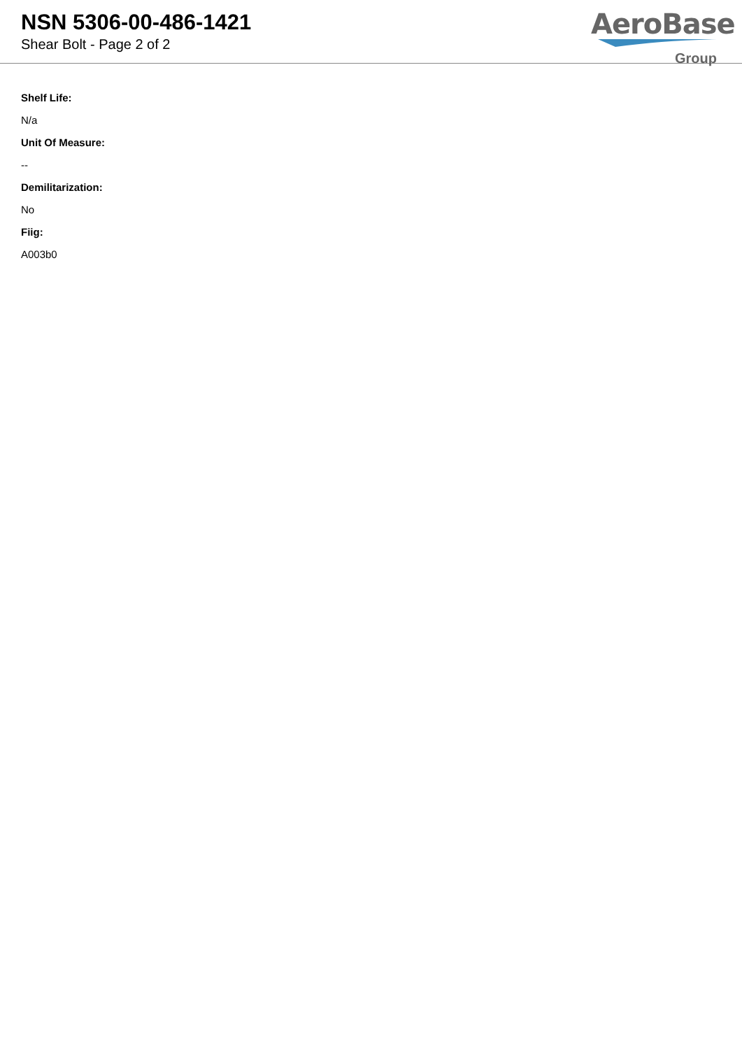NSN 5306-00-486-1421
Shear Bolt - Page 2 of 2
AeroBase
Group
Shelf Life:
N/a
Unit Of Measure:
--
Demilitarization:
No
Fiig:
A003b0